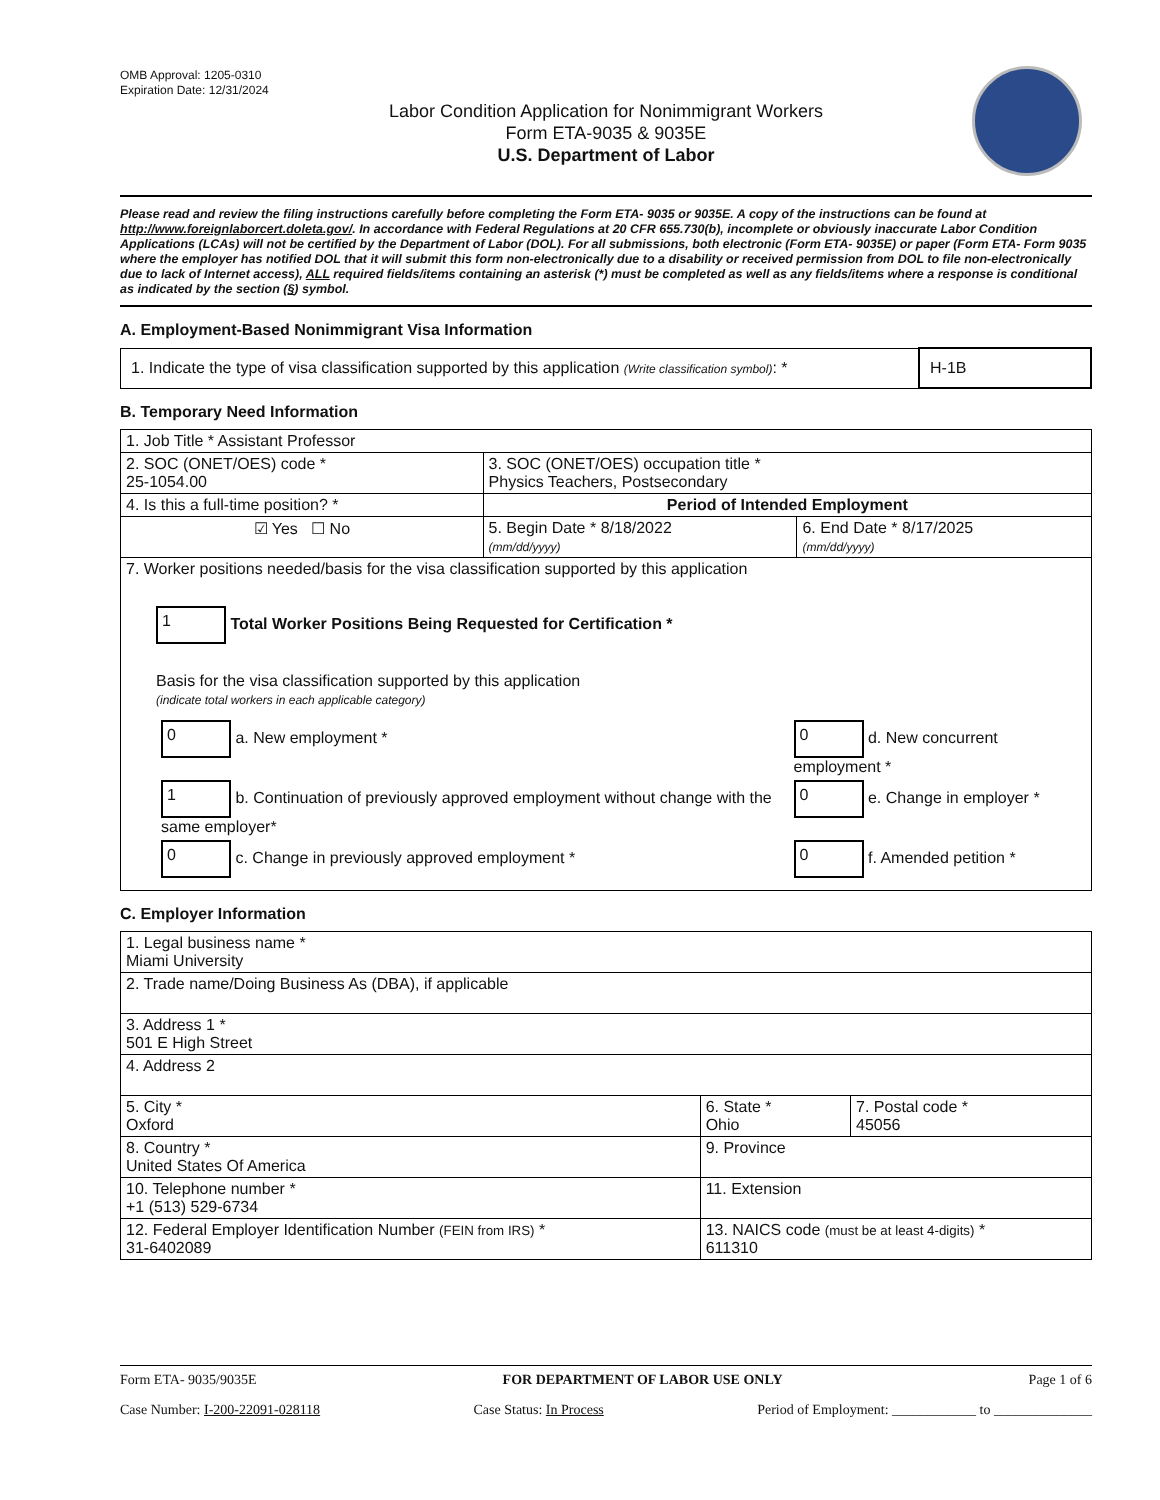OMB Approval: 1205-0310
Expiration Date: 12/31/2024
Labor Condition Application for Nonimmigrant Workers
Form ETA-9035 & 9035E
U.S. Department of Labor
Please read and review the filing instructions carefully before completing the Form ETA- 9035 or 9035E. A copy of the instructions can be found at http://www.foreignlaborcert.doleta.gov/. In accordance with Federal Regulations at 20 CFR 655.730(b), incomplete or obviously inaccurate Labor Condition Applications (LCAs) will not be certified by the Department of Labor (DOL). For all submissions, both electronic (Form ETA- 9035E) or paper (Form ETA- Form 9035 where the employer has notified DOL that it will submit this form non-electronically due to a disability or received permission from DOL to file non-electronically due to lack of Internet access), ALL required fields/items containing an asterisk (*) must be completed as well as any fields/items where a response is conditional as indicated by the section (§) symbol.
A. Employment-Based Nonimmigrant Visa Information
| 1. Indicate the type of visa classification supported by this application (Write classification symbol) : * | H-1B |
B. Temporary Need Information
| 1. Job Title * Assistant Professor | | |
| 2. SOC (ONET/OES) code * 25-1054.00 | 3. SOC (ONET/OES) occupation title * Physics Teachers, Postsecondary | |
| 4. Is this a full-time position? * | Period of Intended Employment | |
| ☑ Yes ☐ No | 5. Begin Date * 8/18/2022 (mm/dd/yyyy) | 6. End Date * 8/17/2025 (mm/dd/yyyy) |
| 7. Worker positions needed/basis for the visa classification supported by this application 1 Total Worker Positions Being Requested for Certification * Basis for the visa classification supported by this application (indicate total workers in each applicable category) / 0 a. New employment * / 0 d. New concurrent employment * / / 1 b. Continuation of previously approved employment without change with the same employer* / 0 e. Change in employer * / / 0 c. Change in previously approved employment * / 0 f. Amended petition * / | | |
C. Employer Information
| 1. Legal business name * Miami University | | |
| 2. Trade name/Doing Business As (DBA), if applicable | | |
| 3. Address 1 * 501 E High Street | | |
| 4. Address 2 | | |
| 5. City * Oxford | 6. State * Ohio | 7. Postal code * 45056 |
| 8. Country * United States Of America | 9. Province | |
| 10. Telephone number * +1 (513) 529-6734 | 11. Extension | |
| 12. Federal Employer Identification Number (FEIN from IRS) * 31-6402089 | 13. NAICS code (must be at least 4-digits) * 611310 | |
Form ETA- 9035/9035E FOR DEPARTMENT OF LABOR USE ONLY Page 1 of 6
Case Number: I-200-22091-028118 Case Status: In Process Period of Employment: ____________ to ______________